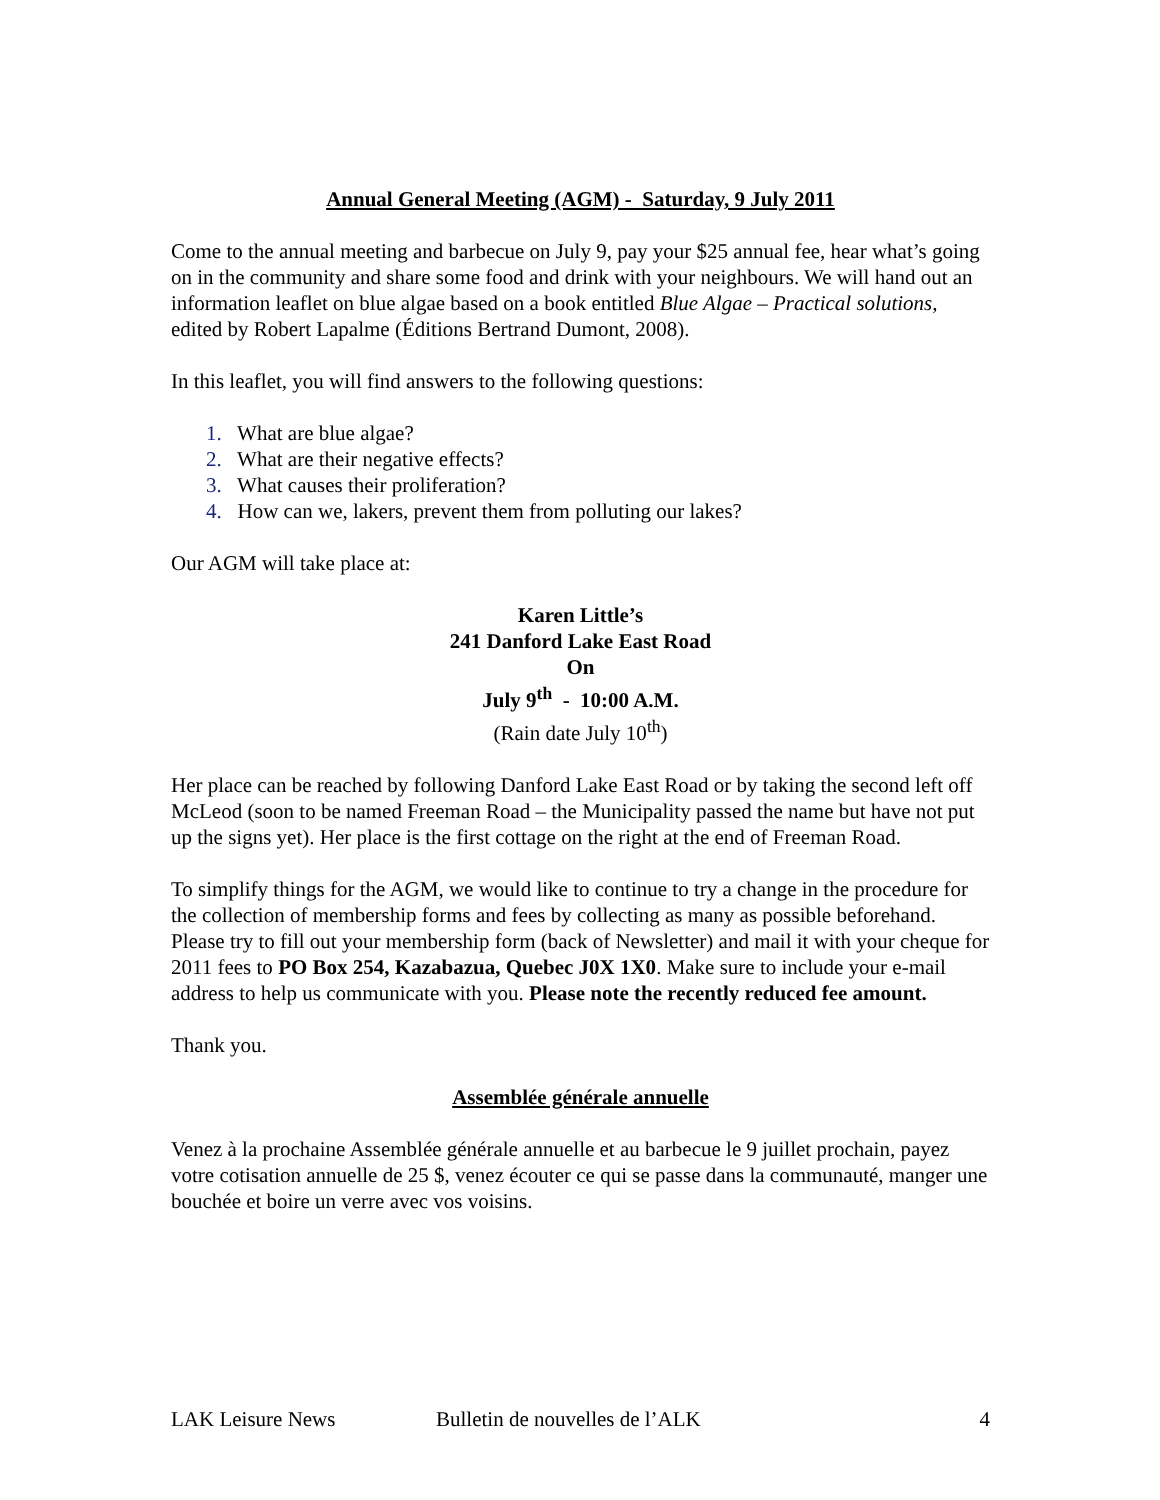Annual General Meeting (AGM) - Saturday, 9 July 2011
Come to the annual meeting and barbecue on July 9, pay your $25 annual fee, hear what’s going on in the community and share some food and drink with your neighbours. We will hand out an information leaflet on blue algae based on a book entitled Blue Algae – Practical solutions, edited by Robert Lapalme (Éditions Bertrand Dumont, 2008).
In this leaflet, you will find answers to the following questions:
1. What are blue algae?
2. What are their negative effects?
3. What causes their proliferation?
4. How can we, lakers, prevent them from polluting our lakes?
Our AGM will take place at:
Karen Little’s
241 Danford Lake East Road
On
July 9<sup>th</sup> - 10:00 A.M.
(Rain date July 10<sup>th</sup>)
Her place can be reached by following Danford Lake East Road or by taking the second left off McLeod (soon to be named Freeman Road – the Municipality passed the name but have not put up the signs yet). Her place is the first cottage on the right at the end of Freeman Road.
To simplify things for the AGM, we would like to continue to try a change in the procedure for the collection of membership forms and fees by collecting as many as possible beforehand. Please try to fill out your membership form (back of Newsletter) and mail it with your cheque for 2011 fees to PO Box 254, Kazabazua, Quebec J0X 1X0. Make sure to include your e-mail address to help us communicate with you. Please note the recently reduced fee amount.
Thank you.
Assemblée générale annuelle
Venez à la prochaine Assemblée générale annuelle et au barbecue le 9 juillet prochain, payez votre cotisation annuelle de 25 $, venez écouter ce qui se passe dans la communauté, manger une bouchée et boire un verre avec vos voisins.
LAK Leisure News Bulletin de nouvelles de l’ALK 4